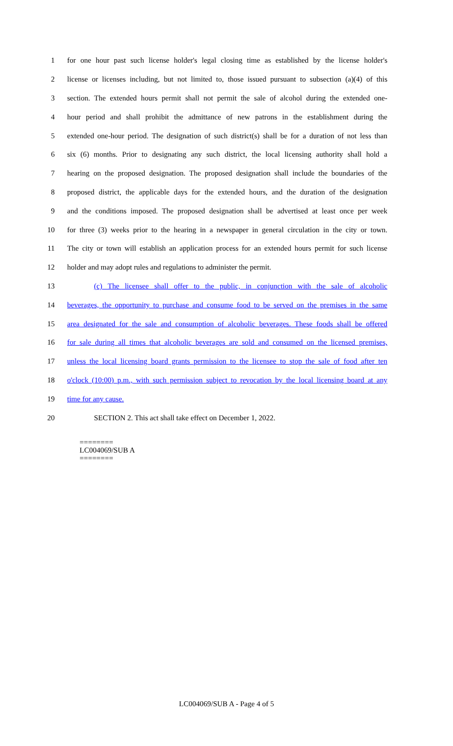1 for one hour past such license holder's legal closing time as established by the license holder's
2 license or licenses including, but not limited to, those issued pursuant to subsection (a)(4) of this
3 section. The extended hours permit shall not permit the sale of alcohol during the extended one-
4 hour period and shall prohibit the admittance of new patrons in the establishment during the
5 extended one-hour period. The designation of such district(s) shall be for a duration of not less than
6 six (6) months. Prior to designating any such district, the local licensing authority shall hold a
7 hearing on the proposed designation. The proposed designation shall include the boundaries of the
8 proposed district, the applicable days for the extended hours, and the duration of the designation
9 and the conditions imposed. The proposed designation shall be advertised at least once per week
10 for three (3) weeks prior to the hearing in a newspaper in general circulation in the city or town.
11 The city or town will establish an application process for an extended hours permit for such license
12 holder and may adopt rules and regulations to administer the permit.
13 (c) The licensee shall offer to the public, in conjunction with the sale of alcoholic
14 beverages, the opportunity to purchase and consume food to be served on the premises in the same
15 area designated for the sale and consumption of alcoholic beverages. These foods shall be offered
16 for sale during all times that alcoholic beverages are sold and consumed on the licensed premises,
17 unless the local licensing board grants permission to the licensee to stop the sale of food after ten
18 o'clock (10:00) p.m., with such permission subject to revocation by the local licensing board at any
19 time for any cause.
20 SECTION 2. This act shall take effect on December 1, 2022.
========
LC004069/SUB A
========
LC004069/SUB A - Page 4 of 5